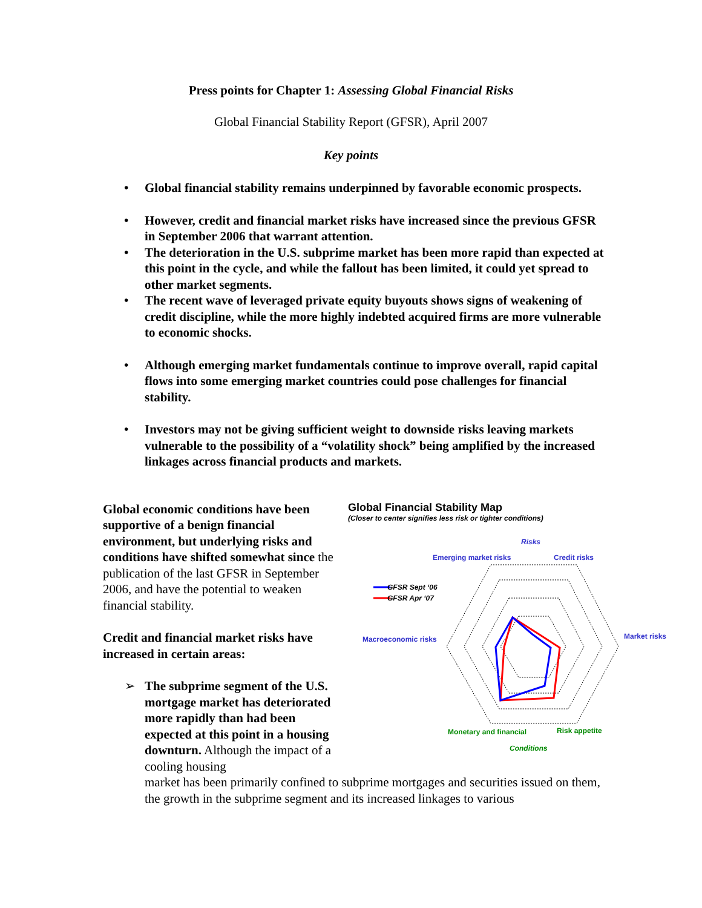Press points for Chapter 1: Assessing Global Financial Risks
Global Financial Stability Report (GFSR), April 2007
Key points
• Global financial stability remains underpinned by favorable economic prospects.
• However, credit and financial market risks have increased since the previous GFSR in September 2006 that warrant attention.
• The deterioration in the U.S. subprime market has been more rapid than expected at this point in the cycle, and while the fallout has been limited, it could yet spread to other market segments.
• The recent wave of leveraged private equity buyouts shows signs of weakening of credit discipline, while the more highly indebted acquired firms are more vulnerable to economic shocks.
• Although emerging market fundamentals continue to improve overall, rapid capital flows into some emerging market countries could pose challenges for financial stability.
• Investors may not be giving sufficient weight to downside risks leaving markets vulnerable to the possibility of a “volatility shock” being amplified by the increased linkages across financial products and markets.
Global economic conditions have been supportive of a benign financial environment, but underlying risks and conditions have shifted somewhat since the publication of the last GFSR in September 2006, and have the potential to weaken financial stability.
Credit and financial market risks have increased in certain areas:
➢ The subprime segment of the U.S. mortgage market has deteriorated more rapidly than had been expected at this point in a housing downturn. Although the impact of a cooling housing
Global Financial Stability Map
(Closer to center signifies less risk or tighter conditions)
Risks
Emerging market risks
Credit risks
Macroeconomic risks
Market risks
Monetary and financial
Risk appetite
Conditions
GFSR Sept ‘06
GFSR Apr ‘07
market has been primarily confined to subprime mortgages and securities issued on them, the growth in the subprime segment and its increased linkages to various